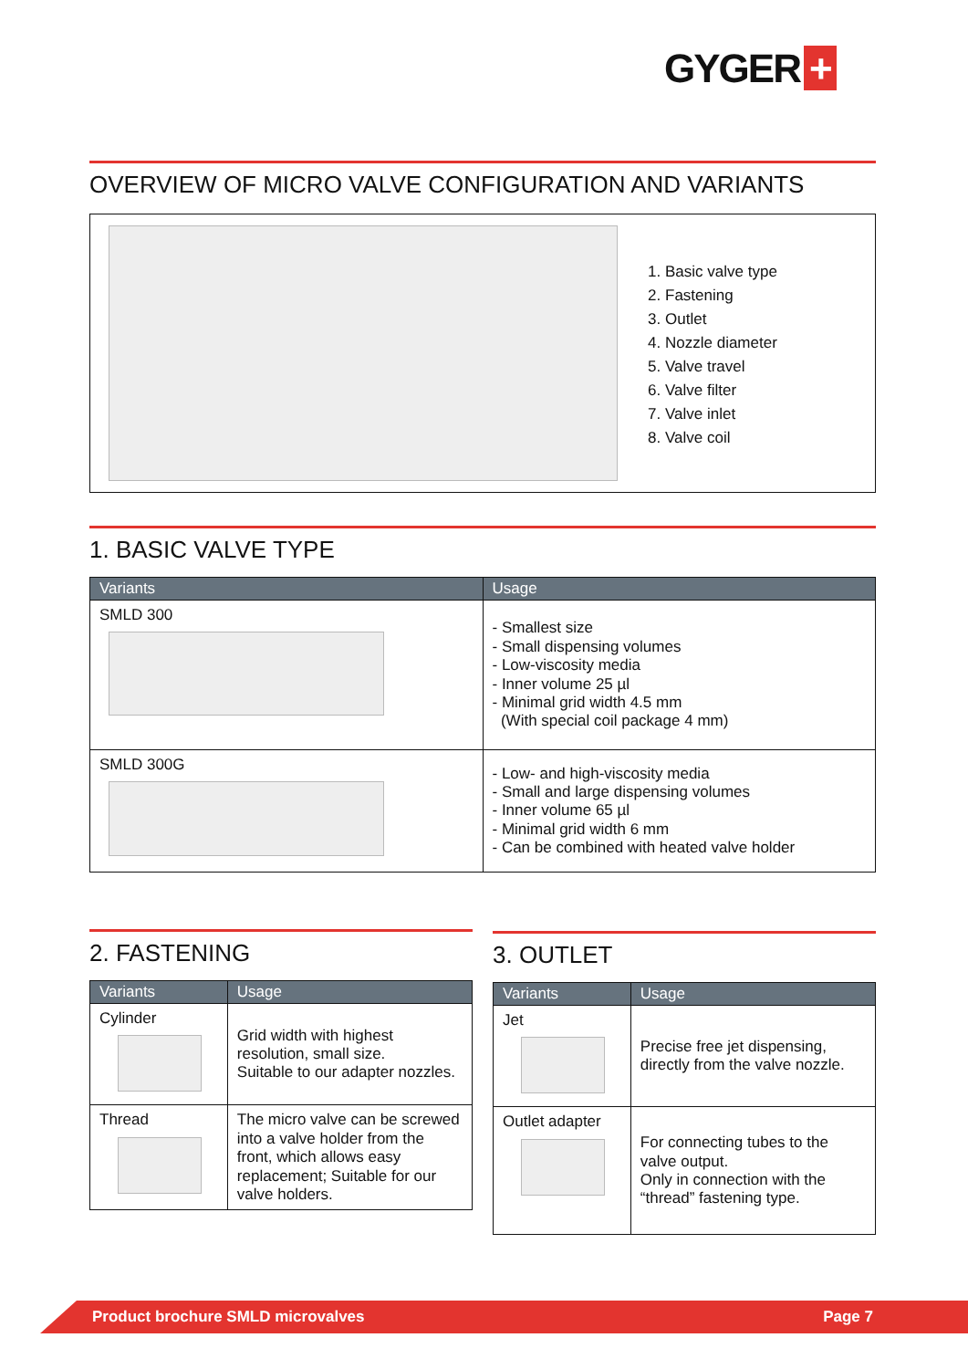GYGER +
OVERVIEW OF MICRO VALVE CONFIGURATION AND VARIANTS
1. Basic valve type
2. Fastening
3. Outlet
4. Nozzle diameter
5. Valve travel
6. Valve filter
7. Valve inlet
8. Valve coil
1. BASIC VALVE TYPE
| Variants | Usage |
| --- | --- |
| SMLD 300 | - Smallest size - Small dispensing volumes - Low-viscosity media - Inner volume 25 µl - Minimal grid width 4.5 mm (With special coil package 4 mm) |
| SMLD 300G | - Low- and high-viscosity media - Small and large dispensing volumes - Inner volume 65 µl - Minimal grid width 6 mm - Can be combined with heated valve holder |
2. FASTENING
| Variants | Usage |
| --- | --- |
| Cylinder | Grid width with highest resolution, small size. Suitable to our adapter nozzles. |
| Thread | The micro valve can be screwed into a valve holder from the front, which allows easy replacement; Suitable for our valve holders. |
3. OUTLET
| Variants | Usage |
| --- | --- |
| Jet | Precise free jet dispensing, directly from the valve nozzle. |
| Outlet adapter | For connecting tubes to the valve output. Only in connection with the “thread” fastening type. |
Product brochure SMLD microvalves Page 7